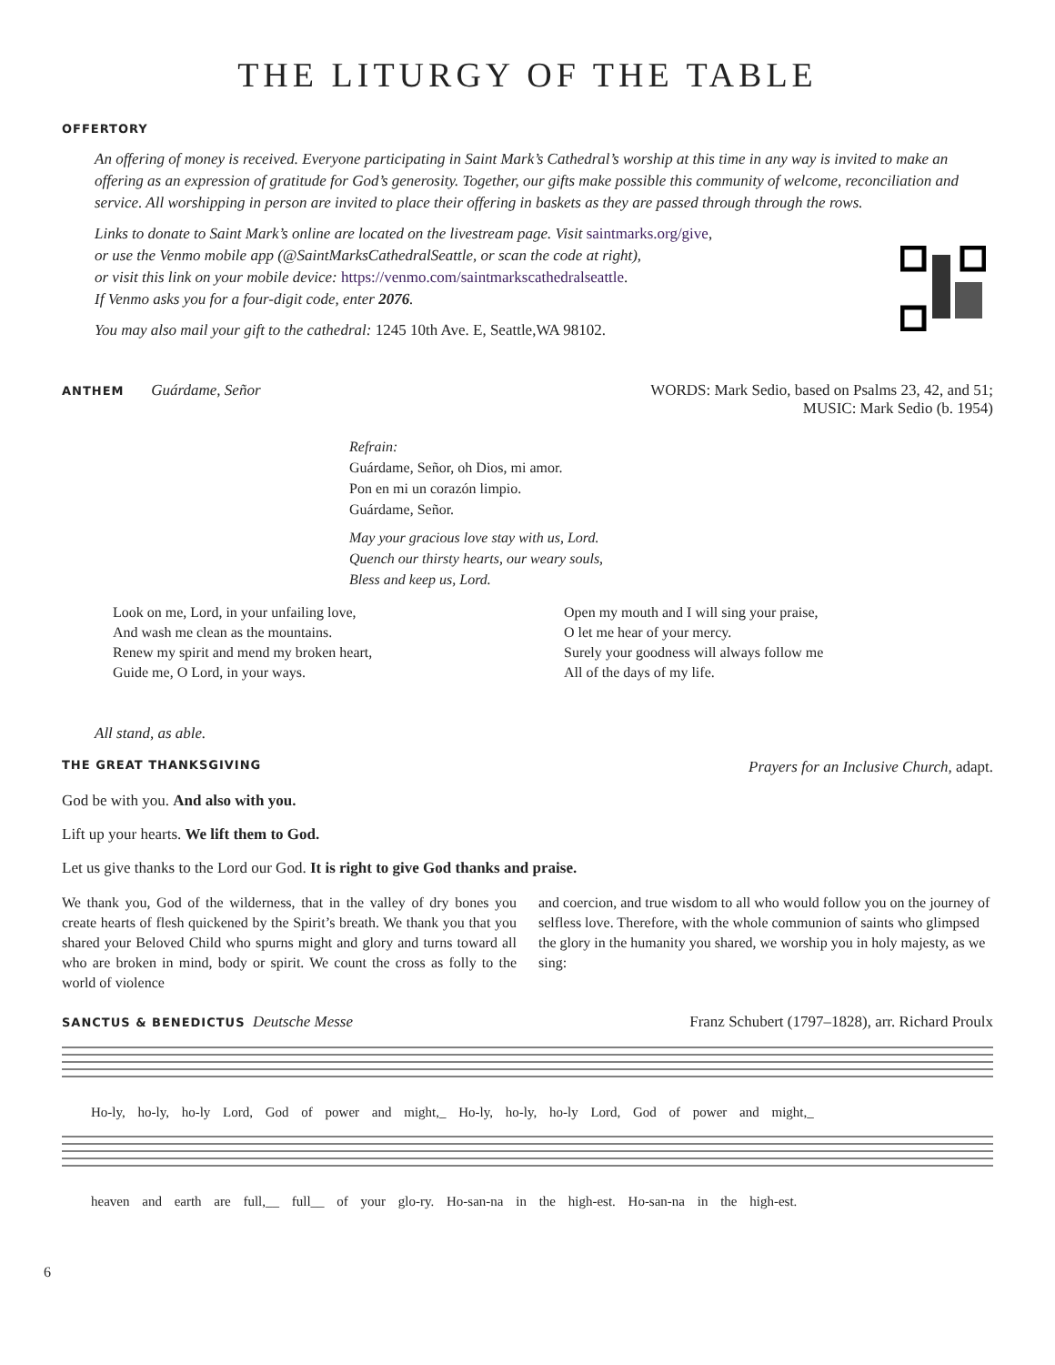THE LITURGY OF THE TABLE
OFFERTORY
An offering of money is received. Everyone participating in Saint Mark’s Cathedral’s worship at this time in any way is invited to make an offering as an expression of gratitude for God’s generosity. Together, our gifts make possible this community of welcome, reconciliation and service. All worshipping in person are invited to place their offering in baskets as they are passed through through the rows.
Links to donate to Saint Mark’s online are located on the livestream page. Visit saintmarks.org/give,
or use the Venmo mobile app (@SaintMarksCathedralSeattle, or scan the code at right),
or visit this link on your mobile device: https://venmo.com/saintmarkscathedralseattle.
If Venmo asks you for a four-digit code, enter 2076.
You may also mail your gift to the cathedral: 1245 10th Ave. E, Seattle,WA 98102.
ANTHEM Guárdame, Señor WORDS: Mark Sedio, based on Psalms 23, 42, and 51;
MUSIC: Mark Sedio (b. 1954)
Refrain:
Guárdame, Señor, oh Dios, mi amor.
Pon en mi un corazón limpio.
Guárdame, Señor.
May your gracious love stay with us, Lord.
Quench our thirsty hearts, our weary souls,
Bless and keep us, Lord.
Look on me, Lord, in your unfailing love,
And wash me clean as the mountains.
Renew my spirit and mend my broken heart,
Guide me, O Lord, in your ways.
Open my mouth and I will sing your praise,
O let me hear of your mercy.
Surely your goodness will always follow me
All of the days of my life.
All stand, as able.
THE GREAT THANKSGIVING Prayers for an Inclusive Church, adapt.
God be with you. And also with you.
Lift up your hearts. We lift them to God.
Let us give thanks to the Lord our God. It is right to give God thanks and praise.
We thank you, God of the wilderness, that in the valley of dry bones you create hearts of flesh quickened by the Spirit’s breath. We thank you that you shared your Beloved Child who spurns might and glory and turns toward all who are broken in mind, body or spirit. We count the cross as folly to the world of violence
and coercion, and true wisdom to all who would follow you on the journey of selfless love. Therefore, with the whole communion of saints who glimpsed the glory in the humanity you shared, we worship you in holy majesty, as we sing:
SANCTUS & BENEDICTUS Deutsche Messe Franz Schubert (1797–1828), arr. Richard Proulx
Ho-ly, ho-ly, ho-ly Lord, God of power and might,_ Ho-ly, ho-ly, ho-ly Lord, God of power and might,_
heaven and earth are full,__ full__ of your glo-ry. Ho-san-na in the high-est. Ho-san-na in the high-est.
6